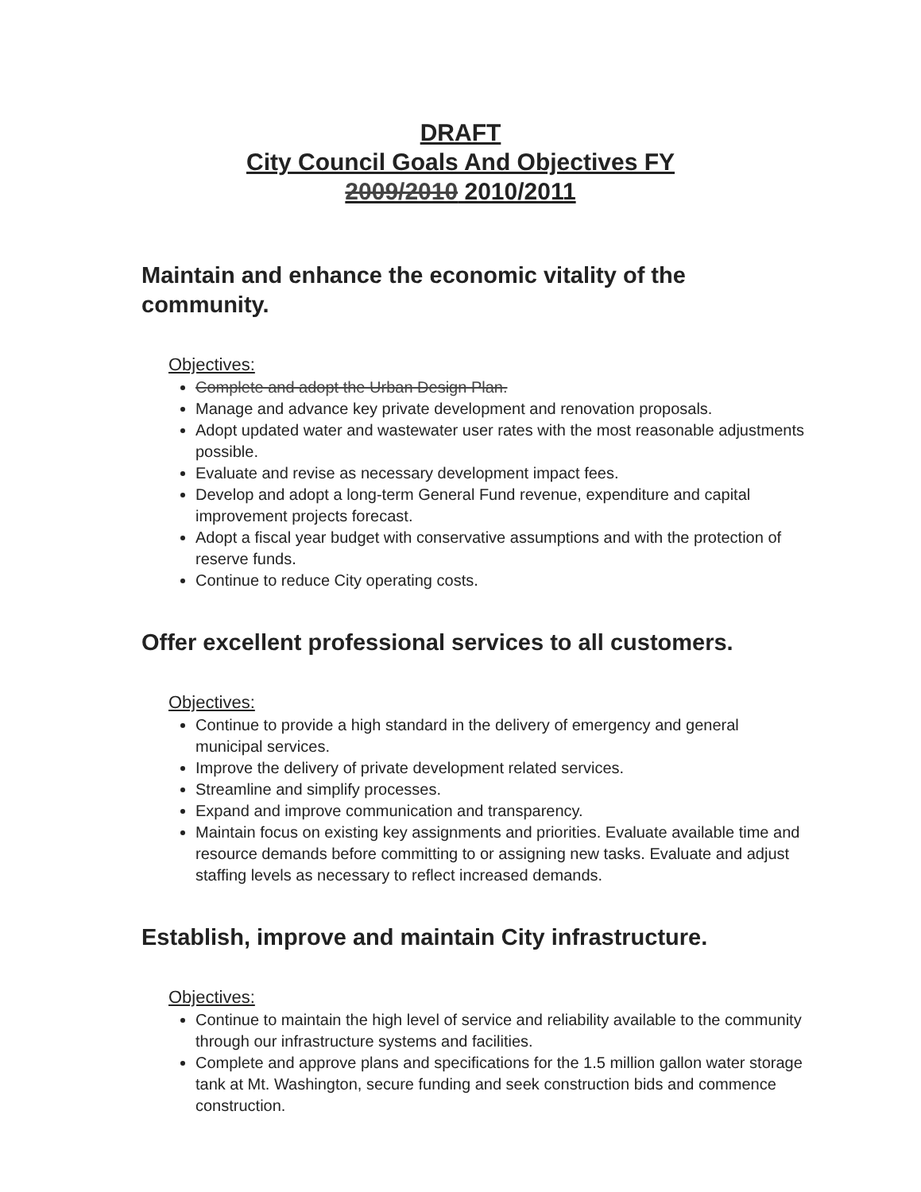DRAFT
City Council Goals And Objectives FY
2009/2010 2010/2011
Maintain and enhance the economic vitality of the community.
Objectives:
Complete and adopt the Urban Design Plan.
Manage and advance key private development and renovation proposals.
Adopt updated water and wastewater user rates with the most reasonable adjustments possible.
Evaluate and revise as necessary development impact fees.
Develop and adopt a long-term General Fund revenue, expenditure and capital improvement projects forecast.
Adopt a fiscal year budget with conservative assumptions and with the protection of reserve funds.
Continue to reduce City operating costs.
Offer excellent professional services to all customers.
Objectives:
Continue to provide a high standard in the delivery of emergency and general municipal services.
Improve the delivery of private development related services.
Streamline and simplify processes.
Expand and improve communication and transparency.
Maintain focus on existing key assignments and priorities. Evaluate available time and resource demands before committing to or assigning new tasks. Evaluate and adjust staffing levels as necessary to reflect increased demands.
Establish, improve and maintain City infrastructure.
Objectives:
Continue to maintain the high level of service and reliability available to the community through our infrastructure systems and facilities.
Complete and approve plans and specifications for the 1.5 million gallon water storage tank at Mt. Washington, secure funding and seek construction bids and commence construction.